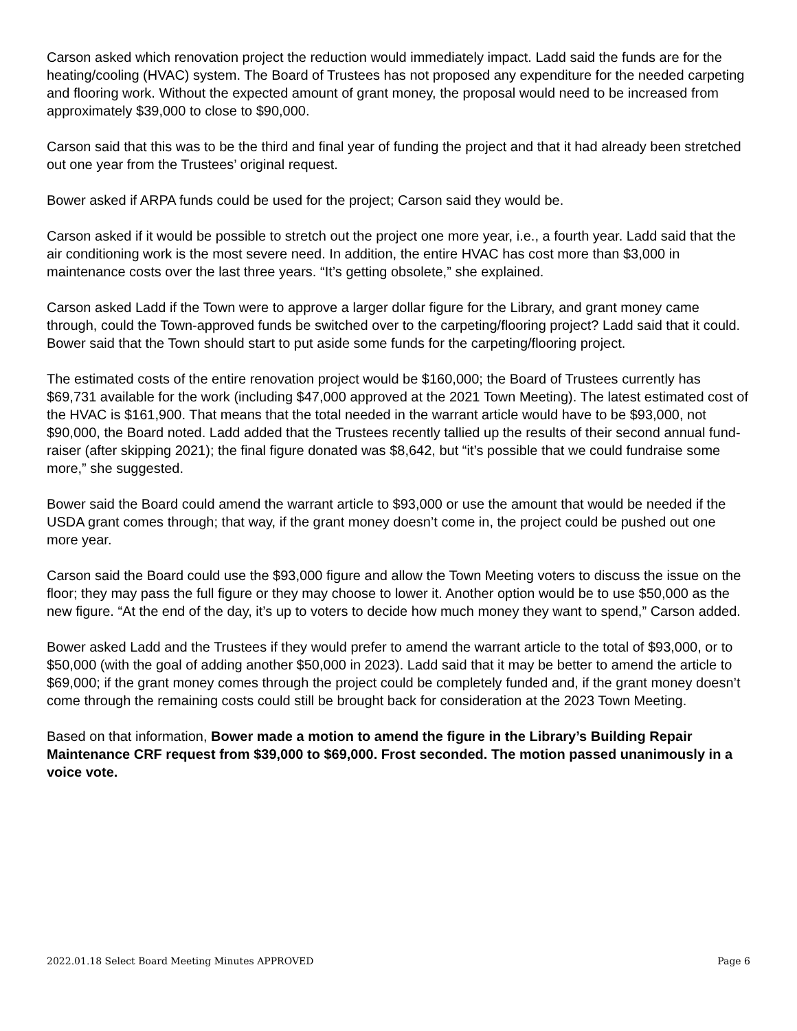Carson asked which renovation project the reduction would immediately impact. Ladd said the funds are for the heating/cooling (HVAC) system. The Board of Trustees has not proposed any expenditure for the needed carpeting and flooring work. Without the expected amount of grant money, the proposal would need to be increased from approximately $39,000 to close to $90,000.
Carson said that this was to be the third and final year of funding the project and that it had already been stretched out one year from the Trustees’ original request.
Bower asked if ARPA funds could be used for the project; Carson said they would be.
Carson asked if it would be possible to stretch out the project one more year, i.e., a fourth year. Ladd said that the air conditioning work is the most severe need. In addition, the entire HVAC has cost more than $3,000 in maintenance costs over the last three years. “It’s getting obsolete,” she explained.
Carson asked Ladd if the Town were to approve a larger dollar figure for the Library, and grant money came through, could the Town-approved funds be switched over to the carpeting/flooring project? Ladd said that it could. Bower said that the Town should start to put aside some funds for the carpeting/flooring project.
The estimated costs of the entire renovation project would be $160,000; the Board of Trustees currently has $69,731 available for the work (including $47,000 approved at the 2021 Town Meeting). The latest estimated cost of the HVAC is $161,900. That means that the total needed in the warrant article would have to be $93,000, not $90,000, the Board noted. Ladd added that the Trustees recently tallied up the results of their second annual fund-raiser (after skipping 2021); the final figure donated was $8,642, but “it’s possible that we could fundraise some more,” she suggested.
Bower said the Board could amend the warrant article to $93,000 or use the amount that would be needed if the USDA grant comes through; that way, if the grant money doesn’t come in, the project could be pushed out one more year.
Carson said the Board could use the $93,000 figure and allow the Town Meeting voters to discuss the issue on the floor; they may pass the full figure or they may choose to lower it. Another option would be to use $50,000 as the new figure. “At the end of the day, it’s up to voters to decide how much money they want to spend,” Carson added.
Bower asked Ladd and the Trustees if they would prefer to amend the warrant article to the total of $93,000, or to $50,000 (with the goal of adding another $50,000 in 2023). Ladd said that it may be better to amend the article to $69,000; if the grant money comes through the project could be completely funded and, if the grant money doesn’t come through the remaining costs could still be brought back for consideration at the 2023 Town Meeting.
Based on that information, Bower made a motion to amend the figure in the Library’s Building Repair Maintenance CRF request from $39,000 to $69,000. Frost seconded. The motion passed unanimously in a voice vote.
2022.01.18 Select Board Meeting Minutes APPROVED Page 6